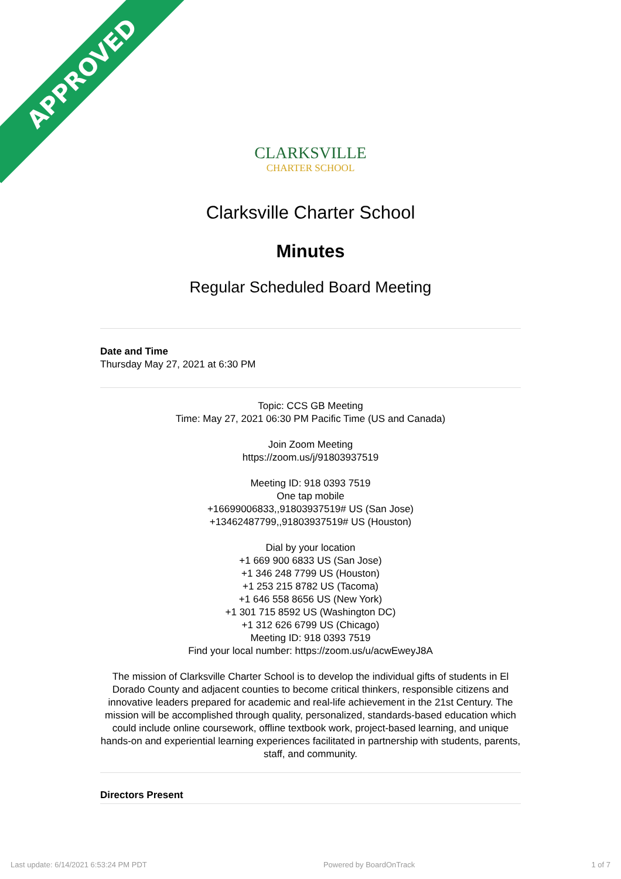APPROVED
CLARKSVILLE
CHARTER SCHOOL
Clarksville Charter School
Minutes
Regular Scheduled Board Meeting
Date and Time
Thursday May 27, 2021 at 6:30 PM
Topic: CCS GB Meeting
Time: May 27, 2021 06:30 PM Pacific Time (US and Canada)
Join Zoom Meeting
https://zoom.us/j/91803937519
Meeting ID: 918 0393 7519
One tap mobile
+16699006833,,91803937519# US (San Jose)
+13462487799,,91803937519# US (Houston)
Dial by your location
+1 669 900 6833 US (San Jose)
+1 346 248 7799 US (Houston)
+1 253 215 8782 US (Tacoma)
+1 646 558 8656 US (New York)
+1 301 715 8592 US (Washington DC)
+1 312 626 6799 US (Chicago)
Meeting ID: 918 0393 7519
Find your local number: https://zoom.us/u/acwEweyJ8A
The mission of Clarksville Charter School is to develop the individual gifts of students in El Dorado County and adjacent counties to become critical thinkers, responsible citizens and innovative leaders prepared for academic and real-life achievement in the 21st Century. The mission will be accomplished through quality, personalized, standards-based education which could include online coursework, offline textbook work, project-based learning, and unique hands-on and experiential learning experiences facilitated in partnership with students, parents, staff, and community.
Directors Present
Last update: 6/14/2021 6:53:24 PM PDT Powered by BoardOnTrack 1 of 7